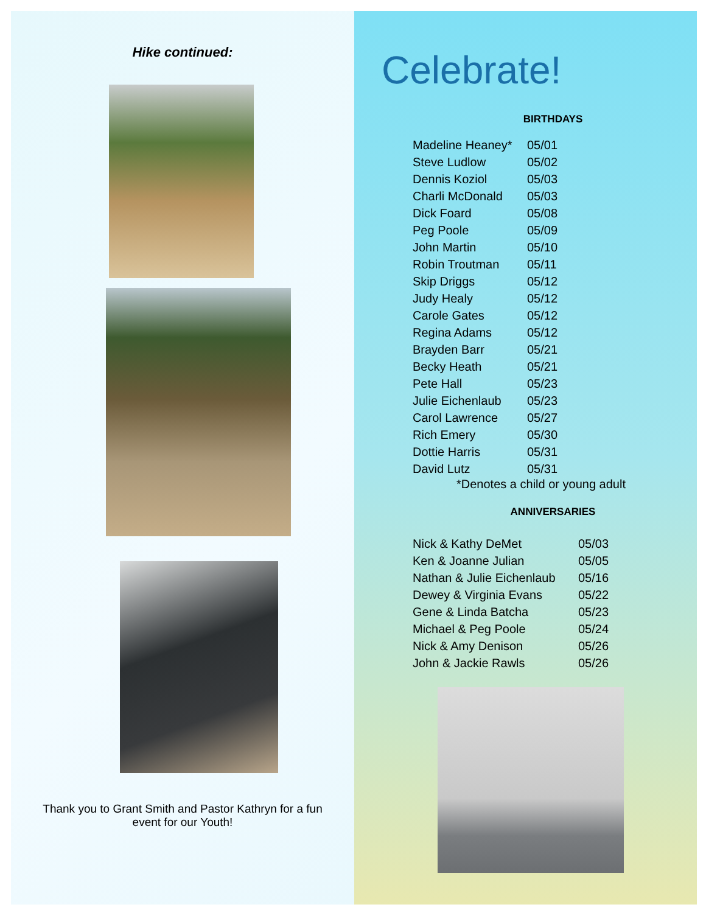Hike continued:
Thank you to Grant Smith and Pastor Kathryn for a fun
event for our Youth!
Celebrate!
BIRTHDAYS
| Madeline Heaney* | 05/01 |
| Steve Ludlow | 05/02 |
| Dennis Koziol | 05/03 |
| Charli McDonald | 05/03 |
| Dick Foard | 05/08 |
| Peg Poole | 05/09 |
| John Martin | 05/10 |
| Robin Troutman | 05/11 |
| Skip Driggs | 05/12 |
| Judy Healy | 05/12 |
| Carole Gates | 05/12 |
| Regina Adams | 05/12 |
| Brayden Barr | 05/21 |
| Becky Heath | 05/21 |
| Pete Hall | 05/23 |
| Julie Eichenlaub | 05/23 |
| Carol Lawrence | 05/27 |
| Rich Emery | 05/30 |
| Dottie Harris | 05/31 |
| David Lutz | 05/31 |
*Denotes a child or young adult
ANNIVERSARIES
| Nick & Kathy DeMet | 05/03 |
| Ken & Joanne Julian | 05/05 |
| Nathan & Julie Eichenlaub | 05/16 |
| Dewey & Virginia Evans | 05/22 |
| Gene & Linda Batcha | 05/23 |
| Michael & Peg Poole | 05/24 |
| Nick & Amy Denison | 05/26 |
| John & Jackie Rawls | 05/26 |